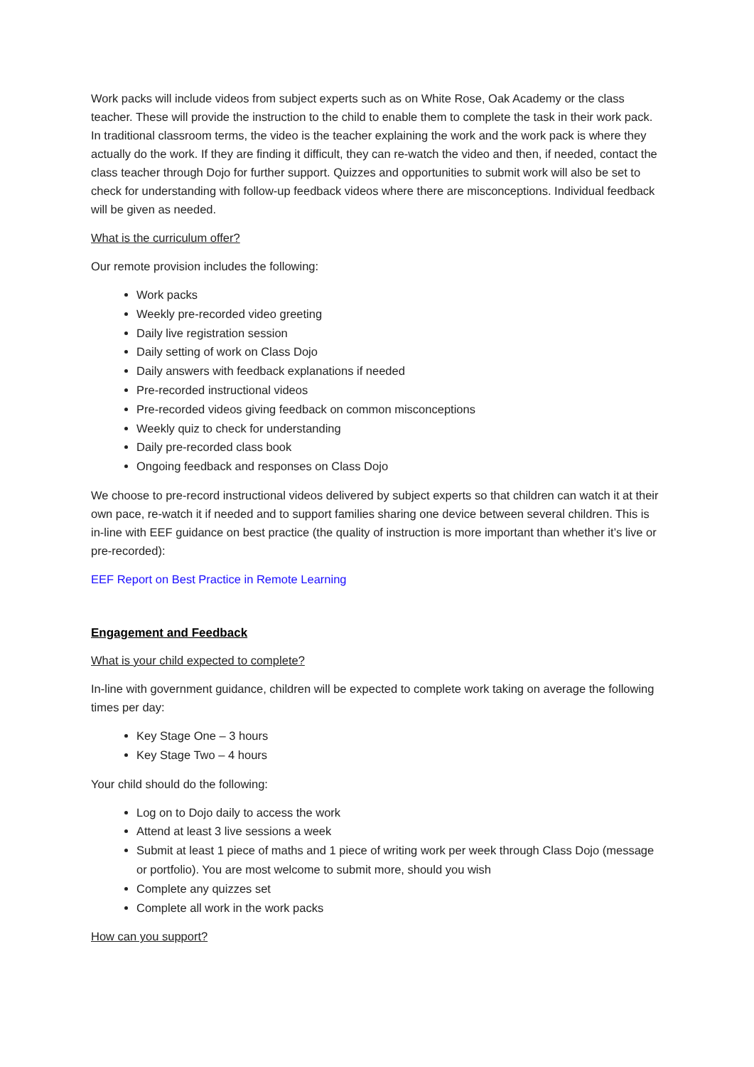Work packs will include videos from subject experts such as on White Rose, Oak Academy or the class teacher. These will provide the instruction to the child to enable them to complete the task in their work pack. In traditional classroom terms, the video is the teacher explaining the work and the work pack is where they actually do the work. If they are finding it difficult, they can re-watch the video and then, if needed, contact the class teacher through Dojo for further support. Quizzes and opportunities to submit work will also be set to check for understanding with follow-up feedback videos where there are misconceptions. Individual feedback will be given as needed.
What is the curriculum offer?
Our remote provision includes the following:
Work packs
Weekly pre-recorded video greeting
Daily live registration session
Daily setting of work on Class Dojo
Daily answers with feedback explanations if needed
Pre-recorded instructional videos
Pre-recorded videos giving feedback on common misconceptions
Weekly quiz to check for understanding
Daily pre-recorded class book
Ongoing feedback and responses on Class Dojo
We choose to pre-record instructional videos delivered by subject experts so that children can watch it at their own pace, re-watch it if needed and to support families sharing one device between several children. This is in-line with EEF guidance on best practice (the quality of instruction is more important than whether it’s live or pre-recorded):
EEF Report on Best Practice in Remote Learning
Engagement and Feedback
What is your child expected to complete?
In-line with government guidance, children will be expected to complete work taking on average the following times per day:
Key Stage One – 3 hours
Key Stage Two – 4 hours
Your child should do the following:
Log on to Dojo daily to access the work
Attend at least 3 live sessions a week
Submit at least 1 piece of maths and 1 piece of writing work per week through Class Dojo (message or portfolio). You are most welcome to submit more, should you wish
Complete any quizzes set
Complete all work in the work packs
How can you support?